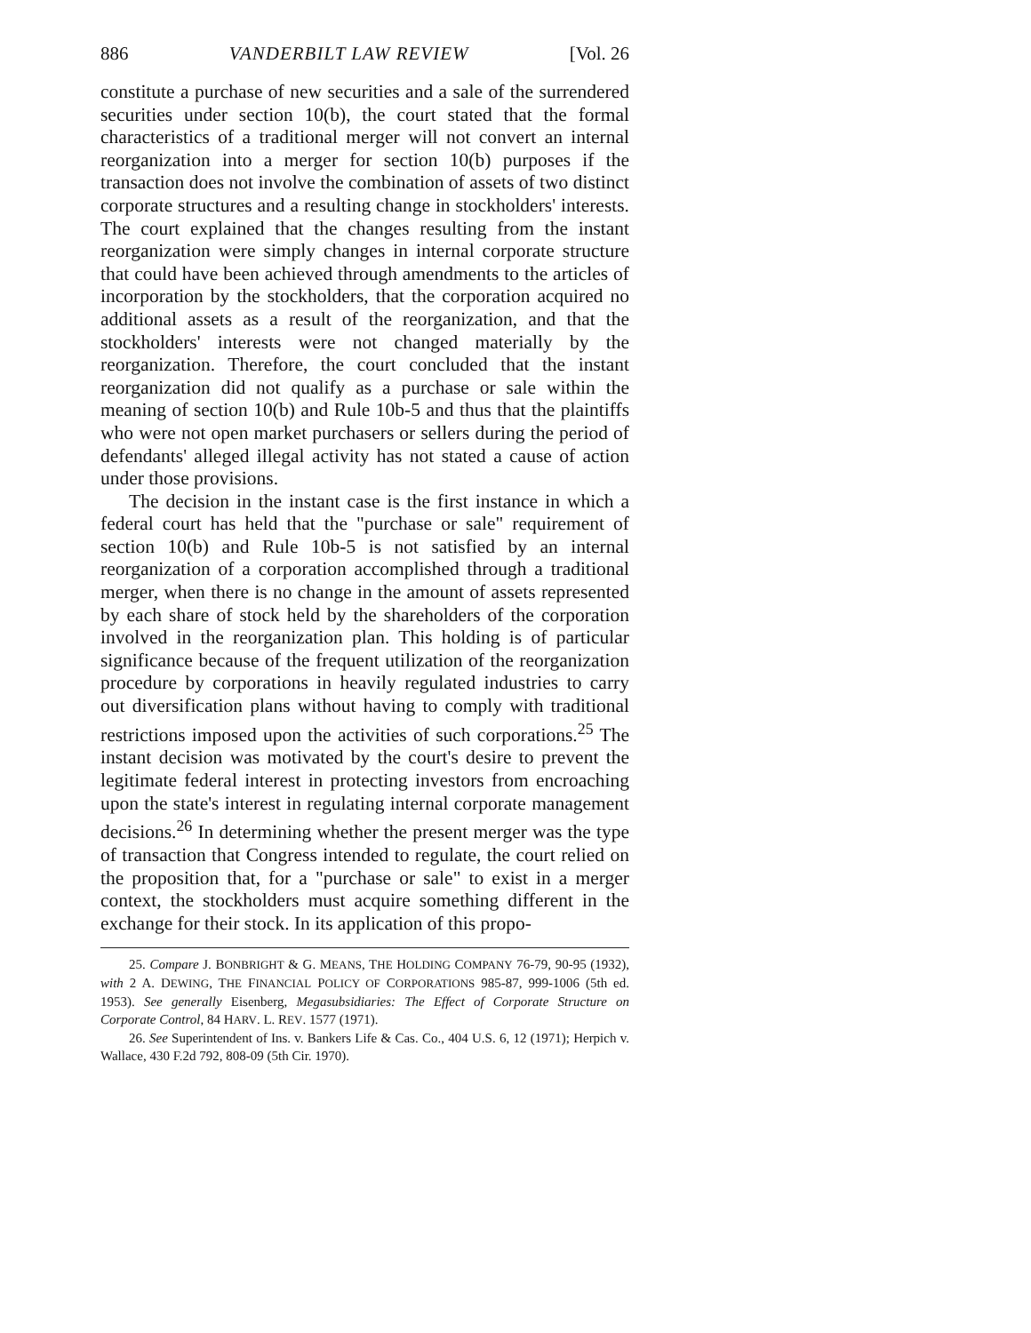886 VANDERBILT LAW REVIEW [Vol. 26
constitute a purchase of new securities and a sale of the surrendered securities under section 10(b), the court stated that the formal characteristics of a traditional merger will not convert an internal reorganization into a merger for section 10(b) purposes if the transaction does not involve the combination of assets of two distinct corporate structures and a resulting change in stockholders' interests. The court explained that the changes resulting from the instant reorganization were simply changes in internal corporate structure that could have been achieved through amendments to the articles of incorporation by the stockholders, that the corporation acquired no additional assets as a result of the reorganization, and that the stockholders' interests were not changed materially by the reorganization. Therefore, the court concluded that the instant reorganization did not qualify as a purchase or sale within the meaning of section 10(b) and Rule 10b-5 and thus that the plaintiffs who were not open market purchasers or sellers during the period of defendants' alleged illegal activity has not stated a cause of action under those provisions.
The decision in the instant case is the first instance in which a federal court has held that the "purchase or sale" requirement of section 10(b) and Rule 10b-5 is not satisfied by an internal reorganization of a corporation accomplished through a traditional merger, when there is no change in the amount of assets represented by each share of stock held by the shareholders of the corporation involved in the reorganization plan. This holding is of particular significance because of the frequent utilization of the reorganization procedure by corporations in heavily regulated industries to carry out diversification plans without having to comply with traditional restrictions imposed upon the activities of such corporations.<sup>25</sup> The instant decision was motivated by the court's desire to prevent the legitimate federal interest in protecting investors from encroaching upon the state's interest in regulating internal corporate management decisions.<sup>26</sup> In determining whether the present merger was the type of transaction that Congress intended to regulate, the court relied on the proposition that, for a "purchase or sale" to exist in a merger context, the stockholders must acquire something different in the exchange for their stock. In its application of this propo-
25. Compare J. BONBRIGHT & G. MEANS, THE HOLDING COMPANY 76-79, 90-95 (1932), with 2 A. DEWING, THE FINANCIAL POLICY OF CORPORATIONS 985-87, 999-1006 (5th ed. 1953). See generally Eisenberg, Megasubsidiaries: The Effect of Corporate Structure on Corporate Control, 84 HARV. L. REV. 1577 (1971).
26. See Superintendent of Ins. v. Bankers Life & Cas. Co., 404 U.S. 6, 12 (1971); Herpich v. Wallace, 430 F.2d 792, 808-09 (5th Cir. 1970).